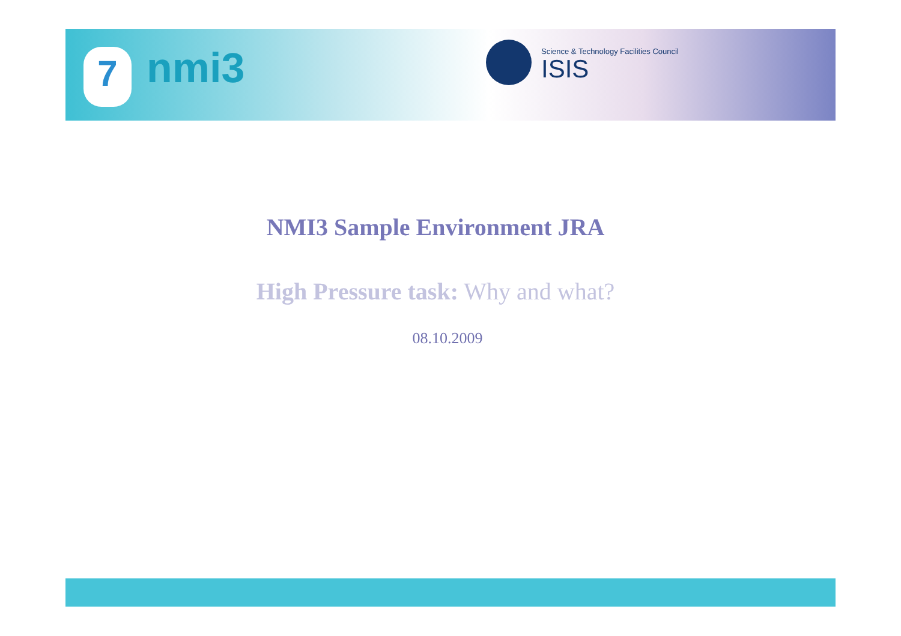7 nmi3
Science & Technology Facilities Council
ISIS
NMI3 Sample Environment JRA
High Pressure task: Why and what?
08.10.2009